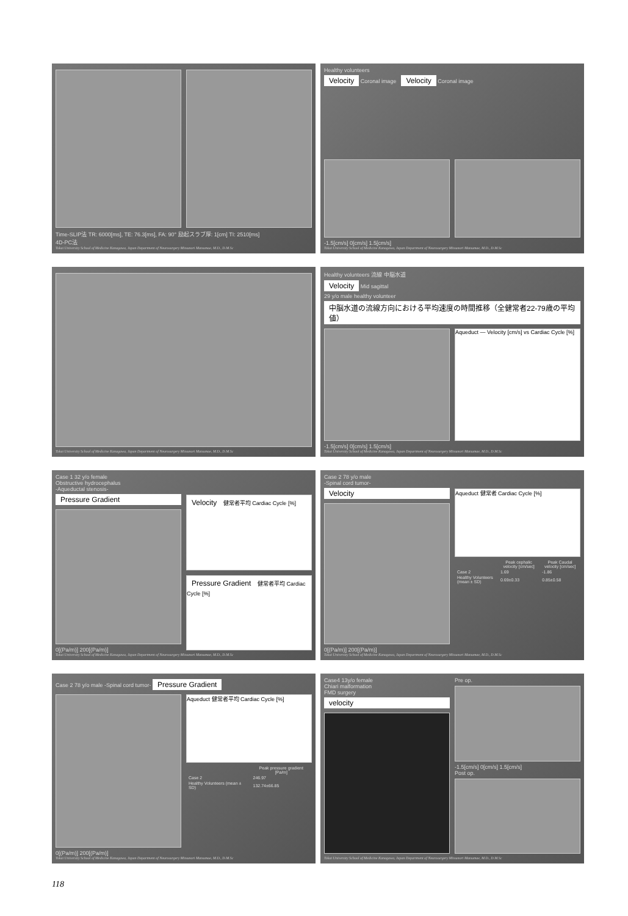Time-SLIP法 TR: 6000[ms], TE: 76.3[ms], FA: 90° 励起スラブ厚: 1[cm] TI: 2510[ms]
4D-PC法
Tokai University School of Medicine Kanagawa, Japan Department of Neurosurgery Mitsunori Matsumae, M.D., D.M.Sc
Healthy volunteers
Velocity Coronal image
Velocity Coronal image
-1.5[cm/s] 0[cm/s] 1.5[cm/s]
Tokai University School of Medicine Kanagawa, Japan Department of Neurosurgery Mitsunori Matsumae, M.D., D.M.Sc
Tokai University School of Medicine Kanagawa, Japan Department of Neurosurgery Mitsunori Matsumae, M.D., D.M.Sc
Healthy volunteers 流線 中脳水道
Velocity Mid sagittal
29 y/o male healthy volunteer
中脳水道の流線方向における平均速度の時間推移（全健常者22-79歳の平均値）
Aqueduct — Velocity [cm/s] vs Cardiac Cycle [%]
-1.5[cm/s] 0[cm/s] 1.5[cm/s]
Tokai University School of Medicine Kanagawa, Japan Department of Neurosurgery Mitsunori Matsumae, M.D., D.M.Sc
Case 1 32 y/o female
Obstructive hydrocephalus
-Aqueductal stenosis-
Pressure Gradient
0[(Pa/m)] 200[(Pa/m)]
Velocity 健常者平均 Cardiac Cycle [%]
Pressure Gradient 健常者平均 Cardiac Cycle [%]
Tokai University School of Medicine Kanagawa, Japan Department of Neurosurgery Mitsunori Matsumae, M.D., D.M.Sc
Case 2 78 y/o male
-Spinal cord tumor-
Velocity
0[(Pa/m)] 200[(Pa/m)]
Aqueduct 健常者 Cardiac Cycle [%]
| | Peak cephalic velocity [cm/sec] | Peak Caudal velocity [cm/sec] |
| --- | --- | --- |
| Case 2 | 1.69 | -1.86 |
| Healthy Volunteers (mean ± SD) | 0.69±0.33 | 0.85±0.58 |
Tokai University School of Medicine Kanagawa, Japan Department of Neurosurgery Mitsunori Matsumae, M.D., D.M.Sc
Case 2 78 y/o male -Spinal cord tumor- Pressure Gradient
0[(Pa/m)] 200[(Pa/m)]
Aqueduct 健常者平均 Cardiac Cycle [%]
| | Peak pressure gradient [Pa/m] |
| --- | --- |
| Case 2 | 246.97 |
| Healthy Volunteers (mean ± SD) | 132.74±66.85 |
Tokai University School of Medicine Kanagawa, Japan Department of Neurosurgery Mitsunori Matsumae, M.D., D.M.Sc
Case4 13y/o female
Chiari malformation
FMD surgery
velocity
Pre op.
-1.5[cm/s] 0[cm/s] 1.5[cm/s]
Post op.
Tokai University School of Medicine Kanagawa, Japan Department of Neurosurgery Mitsunori Matsumae, M.D., D.M.Sc
118